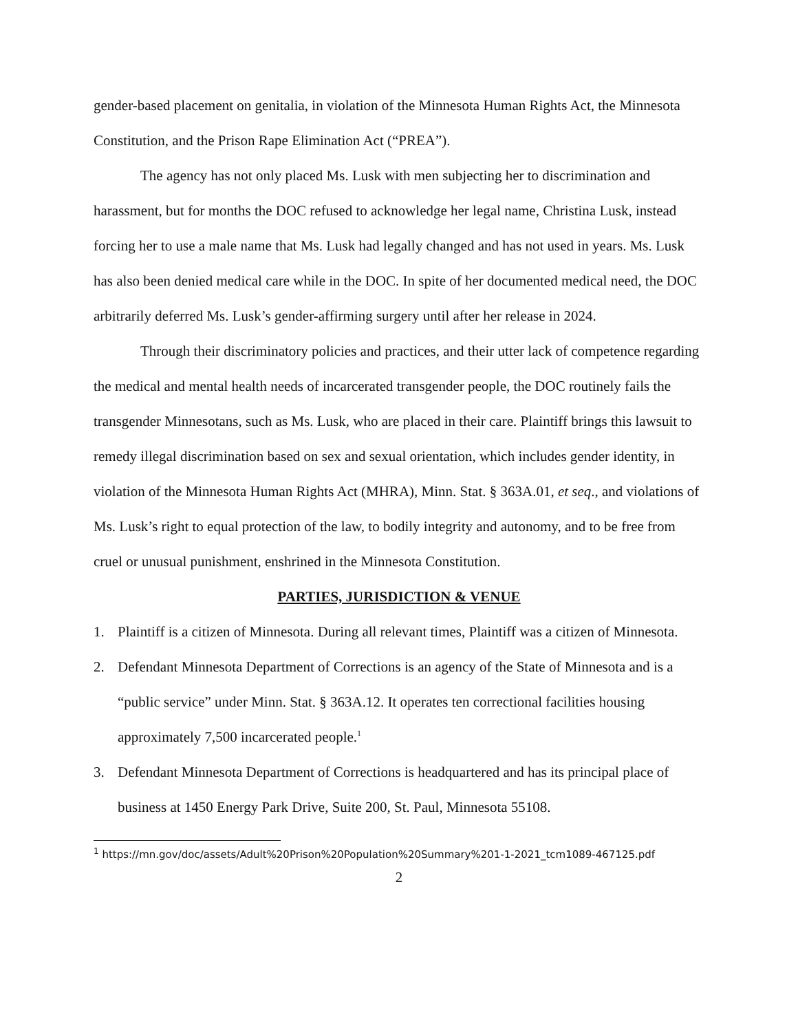gender-based placement on genitalia, in violation of the Minnesota Human Rights Act, the Minnesota Constitution, and the Prison Rape Elimination Act (“PREA”).
The agency has not only placed Ms. Lusk with men subjecting her to discrimination and harassment, but for months the DOC refused to acknowledge her legal name, Christina Lusk, instead forcing her to use a male name that Ms. Lusk had legally changed and has not used in years. Ms. Lusk has also been denied medical care while in the DOC. In spite of her documented medical need, the DOC arbitrarily deferred Ms. Lusk’s gender-affirming surgery until after her release in 2024.
Through their discriminatory policies and practices, and their utter lack of competence regarding the medical and mental health needs of incarcerated transgender people, the DOC routinely fails the transgender Minnesotans, such as Ms. Lusk, who are placed in their care. Plaintiff brings this lawsuit to remedy illegal discrimination based on sex and sexual orientation, which includes gender identity, in violation of the Minnesota Human Rights Act (MHRA), Minn. Stat. § 363A.01, et seq., and violations of Ms. Lusk’s right to equal protection of the law, to bodily integrity and autonomy, and to be free from cruel or unusual punishment, enshrined in the Minnesota Constitution.
PARTIES, JURISDICTION & VENUE
1. Plaintiff is a citizen of Minnesota. During all relevant times, Plaintiff was a citizen of Minnesota.
2. Defendant Minnesota Department of Corrections is an agency of the State of Minnesota and is a “public service” under Minn. Stat. § 363A.12. It operates ten correctional facilities housing approximately 7,500 incarcerated people.<sup>1</sup>
3. Defendant Minnesota Department of Corrections is headquartered and has its principal place of business at 1450 Energy Park Drive, Suite 200, St. Paul, Minnesota 55108.
<sup>1</sup> https://mn.gov/doc/assets/Adult%20Prison%20Population%20Summary%201-1-2021_tcm1089-467125.pdf
2